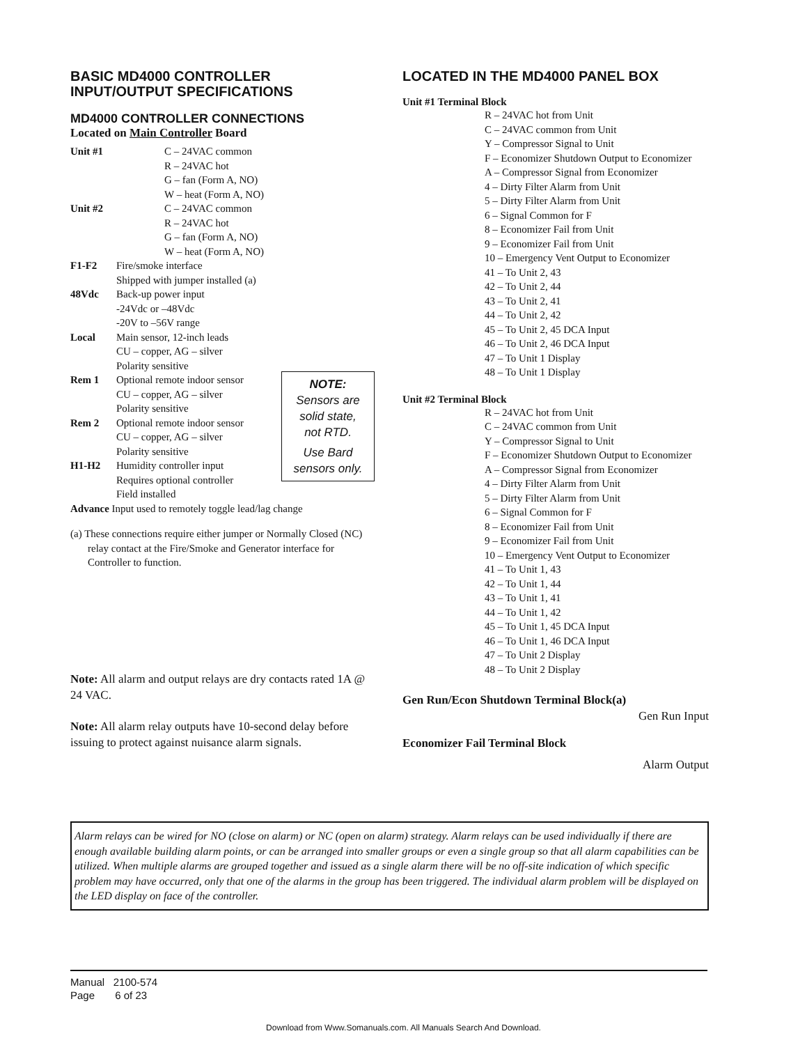BASIC MD4000 CONTROLLER
INPUT/OUTPUT SPECIFICATIONS
MD4000 CONTROLLER CONNECTIONS
Located on Main Controller Board
Unit #1 C – 24VAC common
R – 24VAC hot
G – fan (Form A, NO)
W – heat (Form A, NO)
Unit #2 C – 24VAC common
R – 24VAC hot
G – fan (Form A, NO)
W – heat (Form A, NO)
F1-F2 Fire/smoke interface
Shipped with jumper installed (a)
48Vdc Back-up power input
-24Vdc or –48Vdc
-20V to –56V range
Local Main sensor, 12-inch leads
CU – copper, AG – silver
Polarity sensitive
Rem 1 Optional remote indoor sensor
CU – copper, AG – silver
Polarity sensitive
Rem 2 Optional remote indoor sensor
CU – copper, AG – silver
Polarity sensitive
H1-H2 Humidity controller input
Requires optional controller
Field installed
Advance Input used to remotely toggle lead/lag change
(a) These connections require either jumper or Normally Closed (NC) relay contact at the Fire/Smoke and Generator interface for Controller to function.
NOTE:
Sensors are
solid state,
not RTD.
Use Bard
sensors only.
Note: All alarm and output relays are dry contacts rated 1A @ 24 VAC.
Note: All alarm relay outputs have 10-second delay before issuing to protect against nuisance alarm signals.
LOCATED IN THE MD4000 PANEL BOX
Unit #1 Terminal Block
R – 24VAC hot from Unit
C – 24VAC common from Unit
Y – Compressor Signal to Unit
F – Economizer Shutdown Output to Economizer
A – Compressor Signal from Economizer
4 – Dirty Filter Alarm from Unit
5 – Dirty Filter Alarm from Unit
6 – Signal Common for F
8 – Economizer Fail from Unit
9 – Economizer Fail from Unit
10 – Emergency Vent Output to Economizer
41 – To Unit 2, 43
42 – To Unit 2, 44
43 – To Unit 2, 41
44 – To Unit 2, 42
45 – To Unit 2, 45 DCA Input
46 – To Unit 2, 46 DCA Input
47 – To Unit 1 Display
48 – To Unit 1 Display
Unit #2 Terminal Block
R – 24VAC hot from Unit
C – 24VAC common from Unit
Y – Compressor Signal to Unit
F – Economizer Shutdown Output to Economizer
A – Compressor Signal from Economizer
4 – Dirty Filter Alarm from Unit
5 – Dirty Filter Alarm from Unit
6 – Signal Common for F
8 – Economizer Fail from Unit
9 – Economizer Fail from Unit
10 – Emergency Vent Output to Economizer
41 – To Unit 1, 43
42 – To Unit 1, 44
43 – To Unit 1, 41
44 – To Unit 1, 42
45 – To Unit 1, 45 DCA Input
46 – To Unit 1, 46 DCA Input
47 – To Unit 2 Display
48 – To Unit 2 Display
Gen Run/Econ Shutdown Terminal Block(a)
Gen Run Input
Economizer Fail Terminal Block
Alarm Output
Alarm relays can be wired for NO (close on alarm) or NC (open on alarm) strategy. Alarm relays can be used individually if there are enough available building alarm points, or can be arranged into smaller groups or even a single group so that all alarm capabilities can be utilized. When multiple alarms are grouped together and issued as a single alarm there will be no off-site indication of which specific problem may have occurred, only that one of the alarms in the group has been triggered. The individual alarm problem will be displayed on the LED display on face of the controller.
Manual 2100-574
Page 6 of 23
Download from Www.Somanuals.com. All Manuals Search And Download.